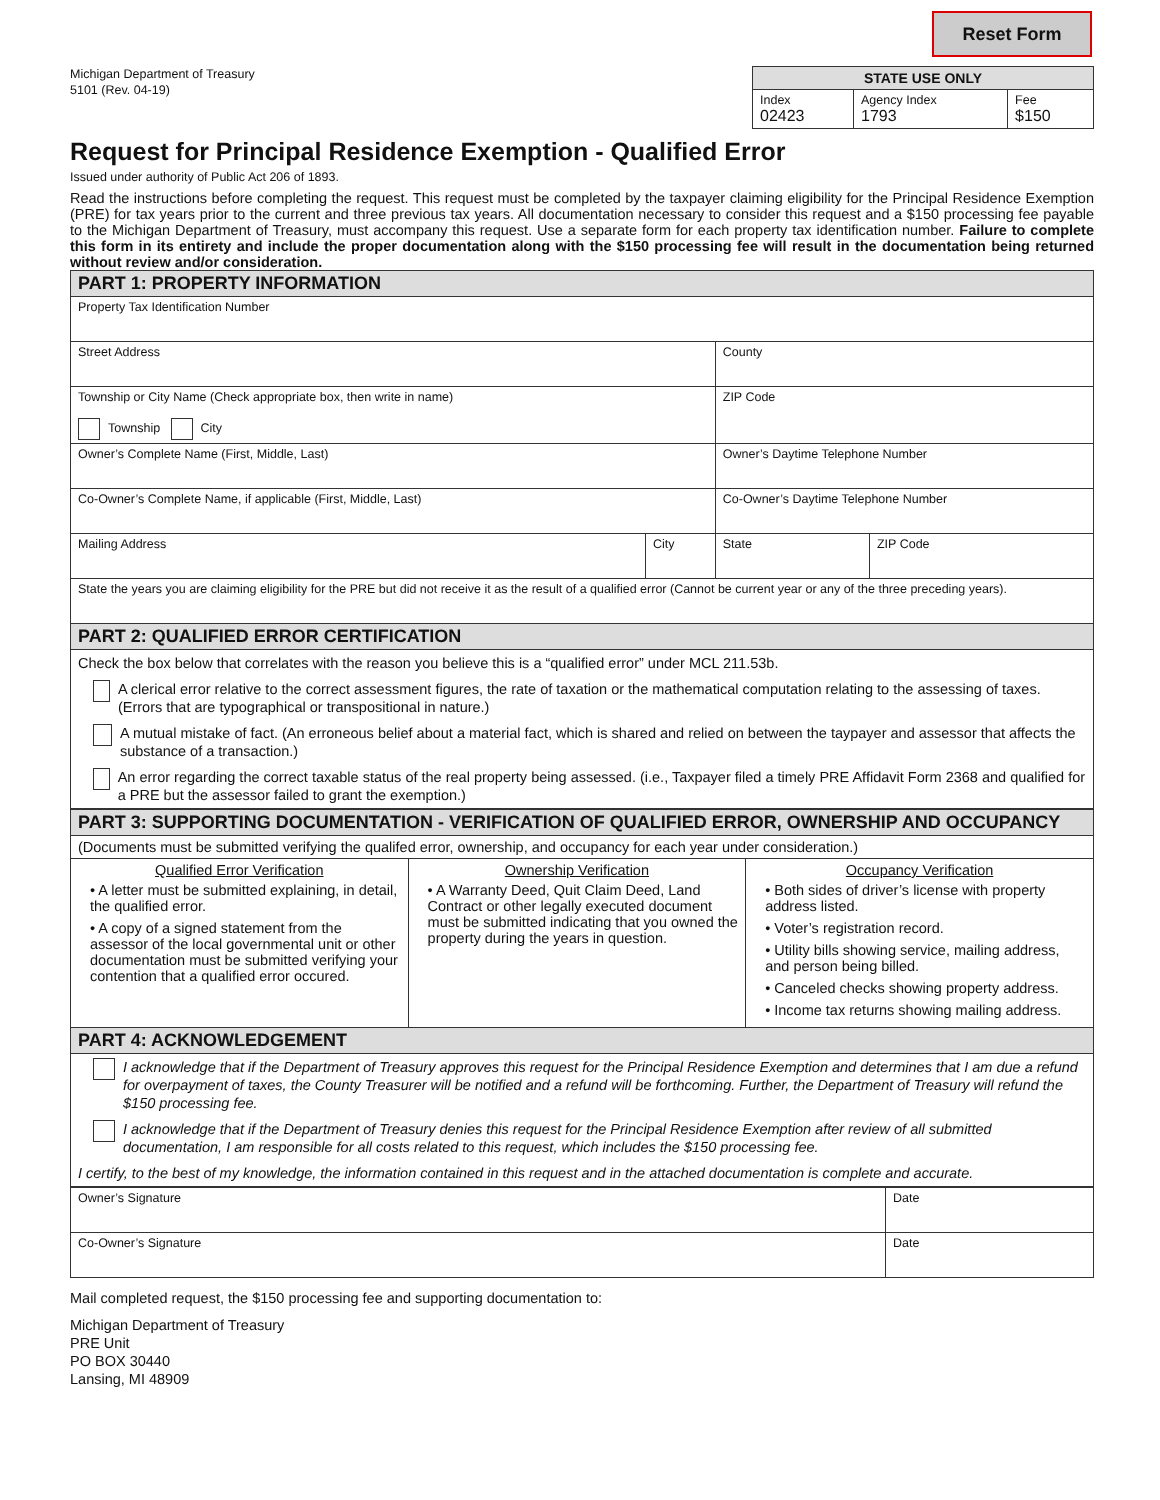Reset Form
Michigan Department of Treasury
5101 (Rev. 04-19)
| STATE USE ONLY | | |
| --- | --- | --- |
| Index 02423 | Agency Index 1793 | Fee $150 |
Request for Principal Residence Exemption - Qualified Error
Issued under authority of Public Act 206 of 1893.
Read the instructions before completing the request. This request must be completed by the taxpayer claiming eligibility for the Principal Residence Exemption (PRE) for tax years prior to the current and three previous tax years. All documentation necessary to consider this request and a $150 processing fee payable to the Michigan Department of Treasury, must accompany this request. Use a separate form for each property tax identification number. Failure to complete this form in its entirety and include the proper documentation along with the $150 processing fee will result in the documentation being returned without review and/or consideration.
| PART 1: PROPERTY INFORMATION | | | |
| Property Tax Identification Number | | | |
| Street Address | | County | |
| Township or City Name (Check appropriate box, then write in name) Township City | | ZIP Code | |
| Owner’s Complete Name (First, Middle, Last) | | Owner’s Daytime Telephone Number | |
| Co-Owner’s Complete Name, if applicable (First, Middle, Last) | | Co-Owner’s Daytime Telephone Number | |
| Mailing Address | City | State | ZIP Code |
| State the years you are claiming eligibility for the PRE but did not receive it as the result of a qualified error (Cannot be current year or any of the three preceding years). | | | |
| PART 2: QUALIFIED ERROR CERTIFICATION | | | |
| Check the box below that correlates with the reason you believe this is a “qualified error” under MCL 211.53b. A clerical error relative to the correct assessment figures, the rate of taxation or the mathematical computation relating to the assessing of taxes. (Errors that are typographical or transpositional in nature.) A mutual mistake of fact. (An erroneous belief about a material fact, which is shared and relied on between the taypayer and assessor that affects the substance of a transaction.) An error regarding the correct taxable status of the real property being assessed. (i.e., Taxpayer filed a timely PRE Affidavit Form 2368 and qualified for a PRE but the assessor failed to grant the exemption.) | | | |
| PART 3: SUPPORTING DOCUMENTATION - VERIFICATION OF QUALIFIED ERROR, OWNERSHIP AND OCCUPANCY | | |
| (Documents must be submitted verifying the qualifed error, ownership, and occupancy for each year under consideration.) | | |
| Qualified Error Verification • A letter must be submitted explaining, in detail, the qualified error. • A copy of a signed statement from the assessor of the local governmental unit or other documentation must be submitted verifying your contention that a qualified error occured. | Ownership Verification • A Warranty Deed, Quit Claim Deed, Land Contract or other legally executed document must be submitted indicating that you owned the property during the years in question. | Occupancy Verification • Both sides of driver’s license with property address listed. • Voter’s registration record. • Utility bills showing service, mailing address, and person being billed. • Canceled checks showing property address. • Income tax returns showing mailing address. |
| PART 4: ACKNOWLEDGEMENT | | |
| I acknowledge that if the Department of Treasury approves this request for the Principal Residence Exemption and determines that I am due a refund for overpayment of taxes, the County Treasurer will be notified and a refund will be forthcoming. Further, the Department of Treasury will refund the $150 processing fee. I acknowledge that if the Department of Treasury denies this request for the Principal Residence Exemption after review of all submitted documentation, I am responsible for all costs related to this request, which includes the $150 processing fee. I certify, to the best of my knowledge, the information contained in this request and in the attached documentation is complete and accurate. | | |
| Owner’s Signature | Date |
| Co-Owner’s Signature | Date |
Mail completed request, the $150 processing fee and supporting documentation to:
Michigan Department of Treasury
PRE Unit
PO BOX 30440
Lansing, MI 48909